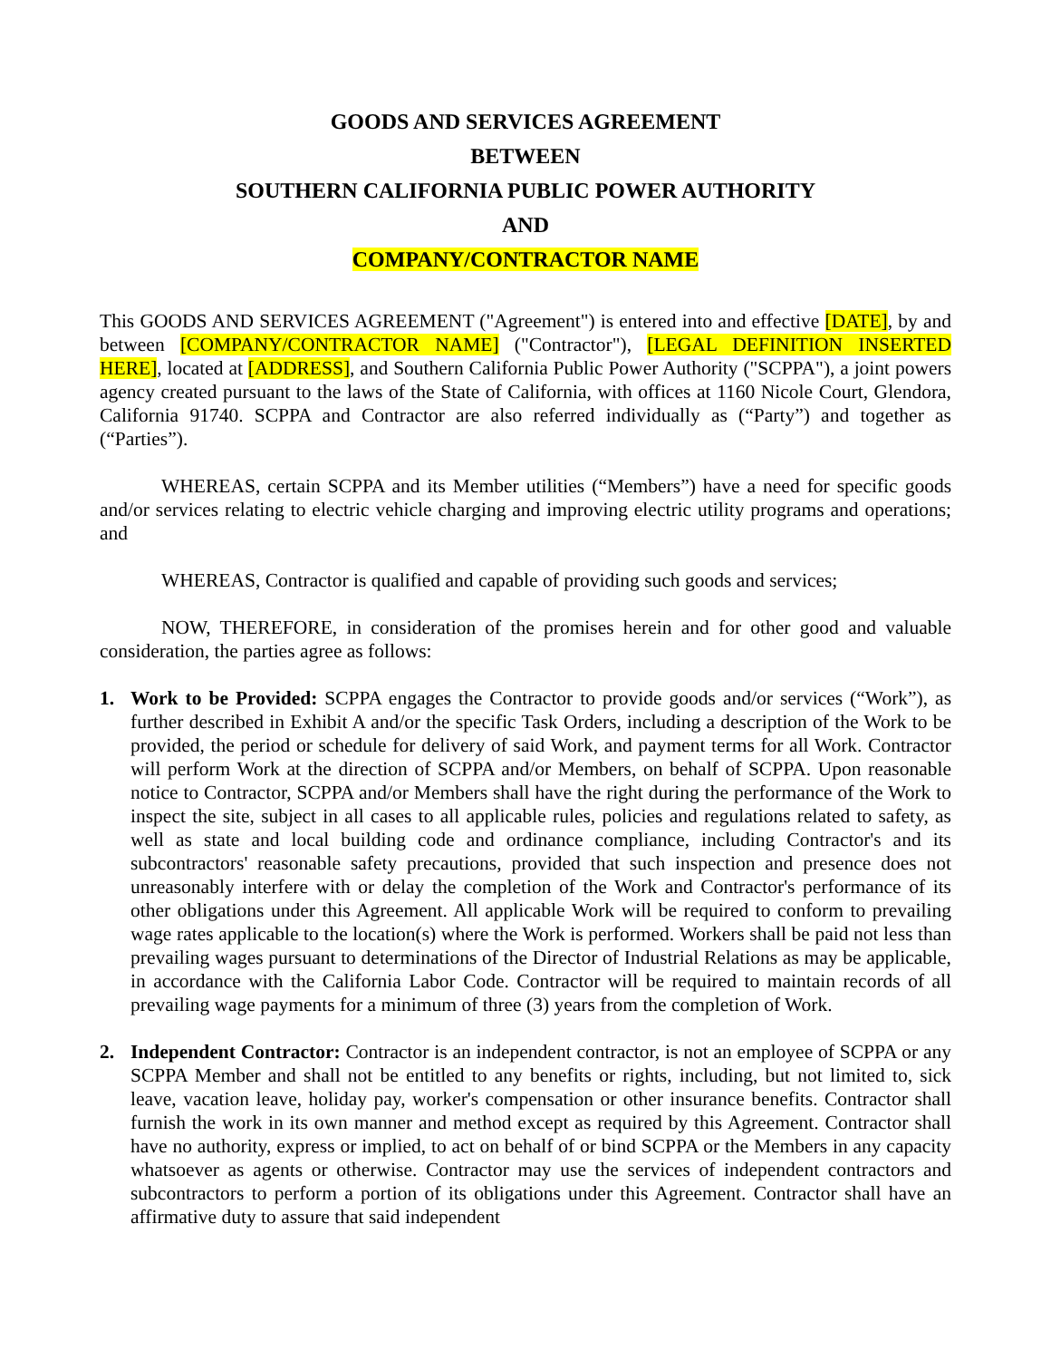GOODS AND SERVICES AGREEMENT
BETWEEN
SOUTHERN CALIFORNIA PUBLIC POWER AUTHORITY
AND
COMPANY/CONTRACTOR NAME
This GOODS AND SERVICES AGREEMENT ("Agreement") is entered into and effective [DATE], by and between [COMPANY/CONTRACTOR NAME] ("Contractor"), [LEGAL DEFINITION INSERTED HERE], located at [ADDRESS], and Southern California Public Power Authority ("SCPPA"), a joint powers agency created pursuant to the laws of the State of California, with offices at 1160 Nicole Court, Glendora, California 91740. SCPPA and Contractor are also referred individually as (“Party”) and together as (“Parties”).
WHEREAS, certain SCPPA and its Member utilities (“Members”) have a need for specific goods and/or services relating to electric vehicle charging and improving electric utility programs and operations; and
WHEREAS, Contractor is qualified and capable of providing such goods and services;
NOW, THEREFORE, in consideration of the promises herein and for other good and valuable consideration, the parties agree as follows:
1. Work to be Provided: SCPPA engages the Contractor to provide goods and/or services (“Work”), as further described in Exhibit A and/or the specific Task Orders, including a description of the Work to be provided, the period or schedule for delivery of said Work, and payment terms for all Work. Contractor will perform Work at the direction of SCPPA and/or Members, on behalf of SCPPA. Upon reasonable notice to Contractor, SCPPA and/or Members shall have the right during the performance of the Work to inspect the site, subject in all cases to all applicable rules, policies and regulations related to safety, as well as state and local building code and ordinance compliance, including Contractor's and its subcontractors' reasonable safety precautions, provided that such inspection and presence does not unreasonably interfere with or delay the completion of the Work and Contractor's performance of its other obligations under this Agreement. All applicable Work will be required to conform to prevailing wage rates applicable to the location(s) where the Work is performed. Workers shall be paid not less than prevailing wages pursuant to determinations of the Director of Industrial Relations as may be applicable, in accordance with the California Labor Code. Contractor will be required to maintain records of all prevailing wage payments for a minimum of three (3) years from the completion of Work.
2. Independent Contractor: Contractor is an independent contractor, is not an employee of SCPPA or any SCPPA Member and shall not be entitled to any benefits or rights, including, but not limited to, sick leave, vacation leave, holiday pay, worker's compensation or other insurance benefits. Contractor shall furnish the work in its own manner and method except as required by this Agreement. Contractor shall have no authority, express or implied, to act on behalf of or bind SCPPA or the Members in any capacity whatsoever as agents or otherwise. Contractor may use the services of independent contractors and subcontractors to perform a portion of its obligations under this Agreement. Contractor shall have an affirmative duty to assure that said independent